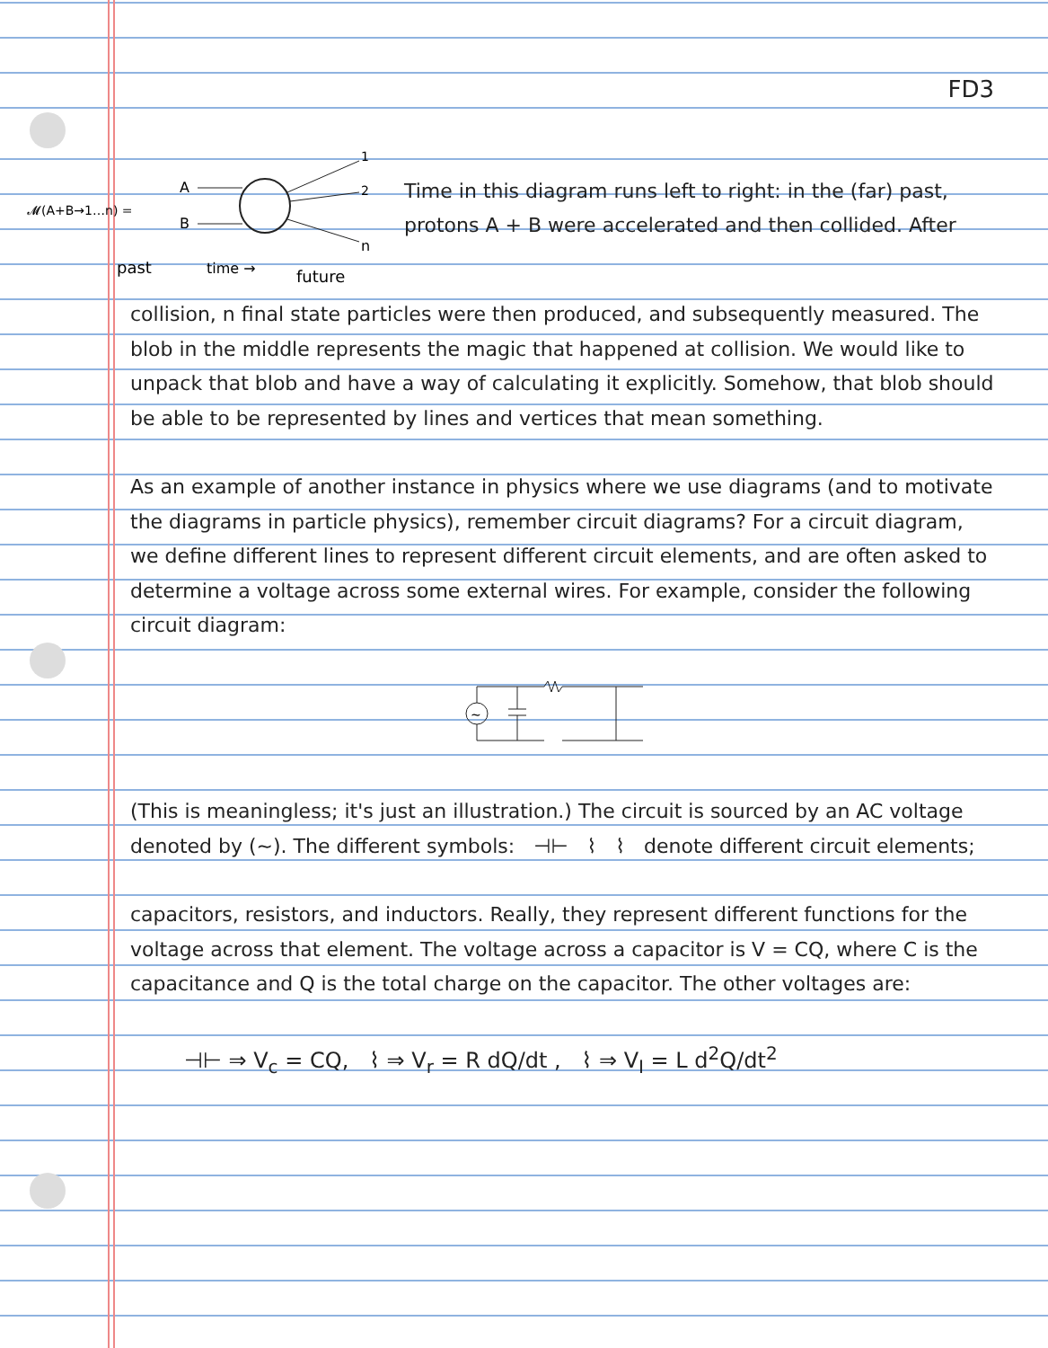FD3
𝓜(A+B→1…n) =
A
B
1
2
n
past
time →
future
Time in this diagram runs left to right: in the (far) past, protons A + B were accelerated and then collided. After
collision, n final state particles were then produced, and subsequently measured. The blob in the middle represents the magic that happened at collision. We would like to unpack that blob and have a way of calculating it explicitly. Somehow, that blob should be able to be represented by lines and vertices that mean something.
As an example of another instance in physics where we use diagrams (and to motivate the diagrams in particle physics), remember circuit diagrams? For a circuit diagram, we define different lines to represent different circuit elements, and are often asked to determine a voltage across some external wires. For example, consider the following circuit diagram:
~
(This is meaningless; it's just an illustration.) The circuit is sourced by an AC voltage denoted by (~). The different symbols: ⊣⊢ ⌇ ⌇ denote different circuit elements;
capacitors, resistors, and inductors. Really, they represent different functions for the voltage across that element. The voltage across a capacitor is V = CQ, where C is the capacitance and Q is the total charge on the capacitor. The other voltages are:
⊣⊢ ⇒ V<sub>c</sub> = CQ, ⌇ ⇒ V<sub>r</sub> = R dQ/dt , ⌇ ⇒ V<sub>I</sub> = L d<sup>2</sup>Q/dt<sup>2</sup>